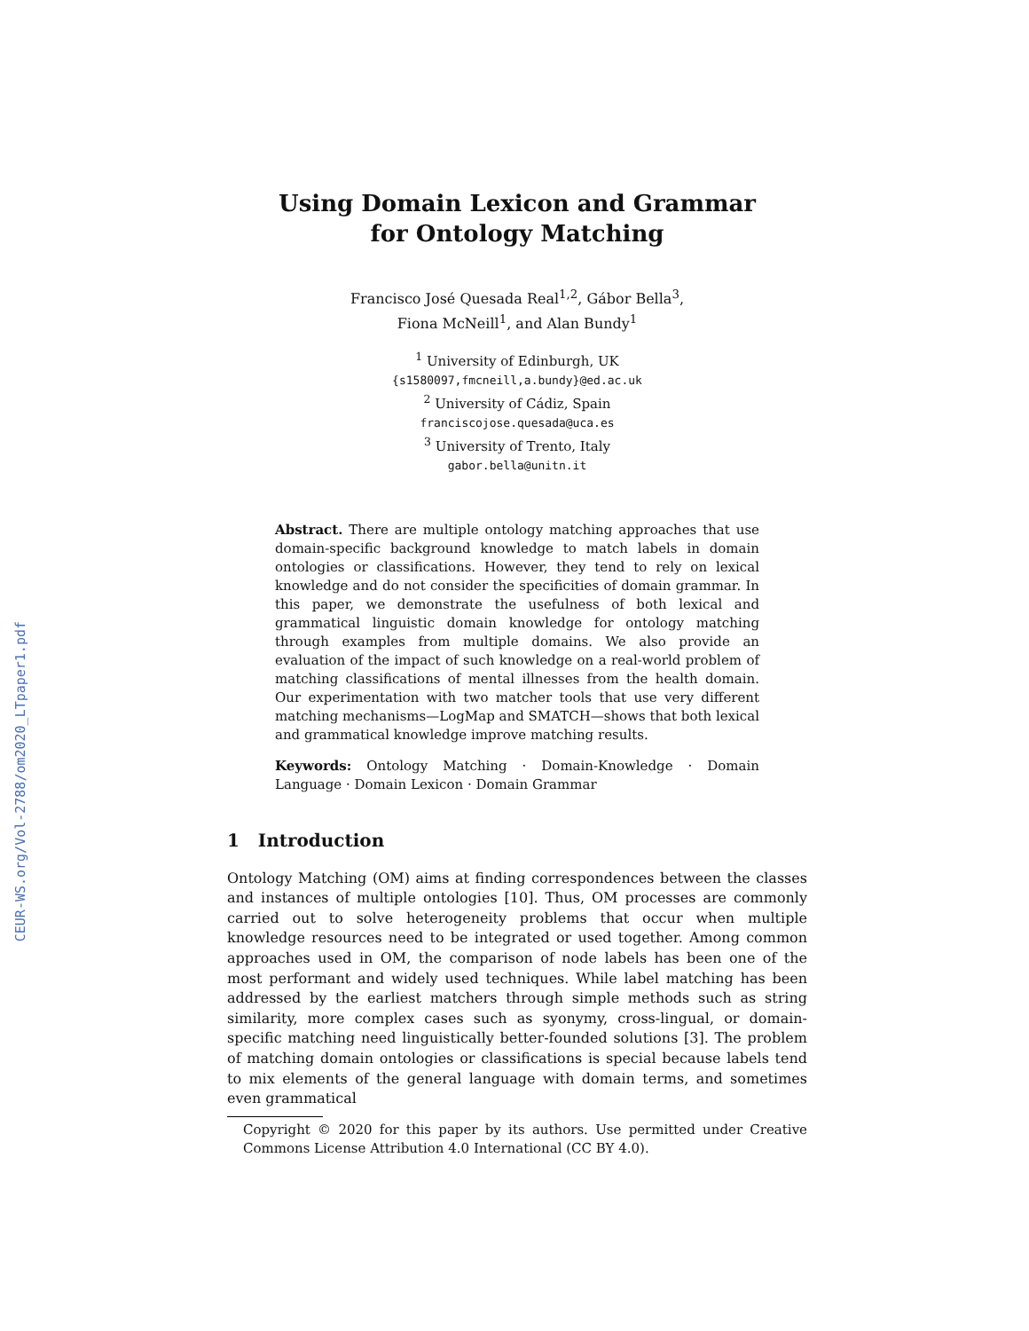CEUR-WS.org/Vol-2788/om2020_LTpaper1.pdf
Using Domain Lexicon and Grammar
for Ontology Matching
Francisco José Quesada Real<sup>1,2</sup>, Gábor Bella<sup>3</sup>,
Fiona McNeill<sup>1</sup>, and Alan Bundy<sup>1</sup>
<sup>1</sup> University of Edinburgh, UK
{s1580097,fmcneill,a.bundy}@ed.ac.uk
<sup>2</sup> University of Cádiz, Spain
franciscojose.quesada@uca.es
<sup>3</sup> University of Trento, Italy
gabor.bella@unitn.it
Abstract. There are multiple ontology matching approaches that use domain-specific background knowledge to match labels in domain ontologies or classifications. However, they tend to rely on lexical knowledge and do not consider the specificities of domain grammar. In this paper, we demonstrate the usefulness of both lexical and grammatical linguistic domain knowledge for ontology matching through examples from multiple domains. We also provide an evaluation of the impact of such knowledge on a real-world problem of matching classifications of mental illnesses from the health domain. Our experimentation with two matcher tools that use very different matching mechanisms—LogMap and SMATCH—shows that both lexical and grammatical knowledge improve matching results.
Keywords: Ontology Matching · Domain-Knowledge · Domain Language · Domain Lexicon · Domain Grammar
1 Introduction
Ontology Matching (OM) aims at finding correspondences between the classes and instances of multiple ontologies [10]. Thus, OM processes are commonly carried out to solve heterogeneity problems that occur when multiple knowledge resources need to be integrated or used together. Among common approaches used in OM, the comparison of node labels has been one of the most performant and widely used techniques. While label matching has been addressed by the earliest matchers through simple methods such as string similarity, more complex cases such as syonymy, cross-lingual, or domain-specific matching need linguistically better-founded solutions [3]. The problem of matching domain ontologies or classifications is special because labels tend to mix elements of the general language with domain terms, and sometimes even grammatical
Copyright © 2020 for this paper by its authors. Use permitted under Creative Commons License Attribution 4.0 International (CC BY 4.0).